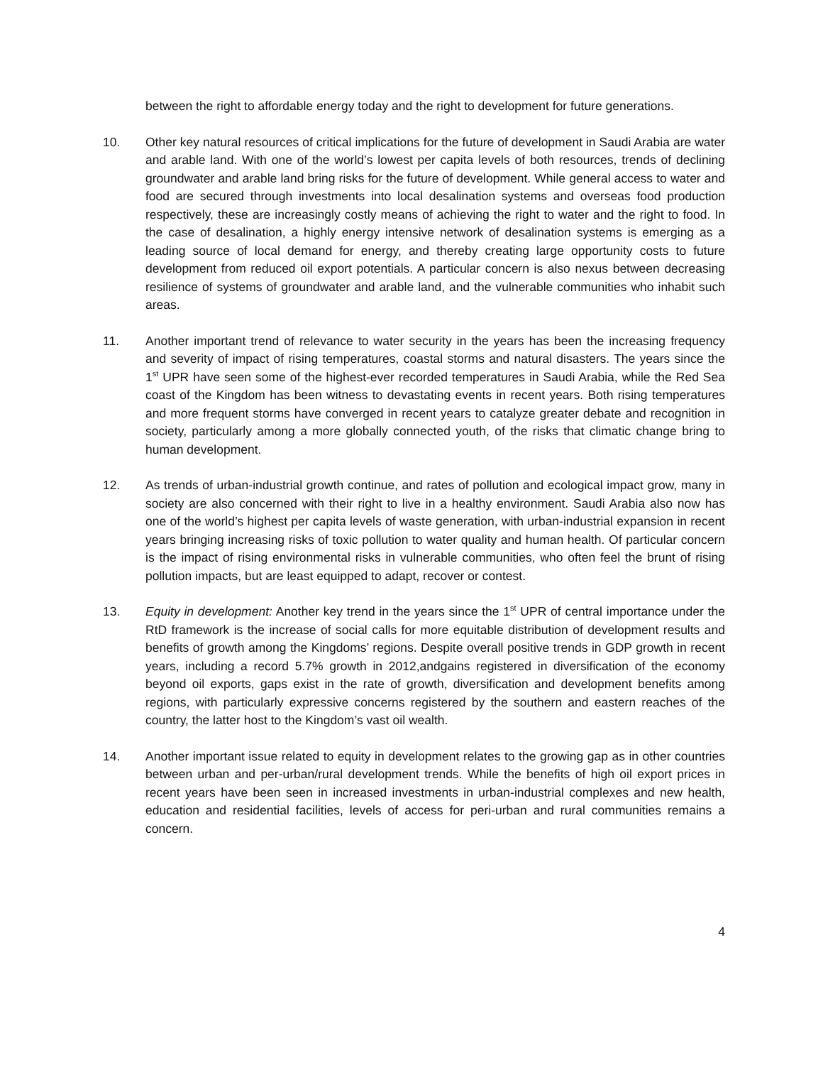between the right to affordable energy today and the right to development for future generations.
10. Other key natural resources of critical implications for the future of development in Saudi Arabia are water and arable land. With one of the world’s lowest per capita levels of both resources, trends of declining groundwater and arable land bring risks for the future of development. While general access to water and food are secured through investments into local desalination systems and overseas food production respectively, these are increasingly costly means of achieving the right to water and the right to food. In the case of desalination, a highly energy intensive network of desalination systems is emerging as a leading source of local demand for energy, and thereby creating large opportunity costs to future development from reduced oil export potentials. A particular concern is also nexus between decreasing resilience of systems of groundwater and arable land, and the vulnerable communities who inhabit such areas.
11. Another important trend of relevance to water security in the years has been the increasing frequency and severity of impact of rising temperatures, coastal storms and natural disasters. The years since the 1<sup>st</sup> UPR have seen some of the highest-ever recorded temperatures in Saudi Arabia, while the Red Sea coast of the Kingdom has been witness to devastating events in recent years. Both rising temperatures and more frequent storms have converged in recent years to catalyze greater debate and recognition in society, particularly among a more globally connected youth, of the risks that climatic change bring to human development.
12. As trends of urban-industrial growth continue, and rates of pollution and ecological impact grow, many in society are also concerned with their right to live in a healthy environment. Saudi Arabia also now has one of the world’s highest per capita levels of waste generation, with urban-industrial expansion in recent years bringing increasing risks of toxic pollution to water quality and human health. Of particular concern is the impact of rising environmental risks in vulnerable communities, who often feel the brunt of rising pollution impacts, but are least equipped to adapt, recover or contest.
13. Equity in development: Another key trend in the years since the 1<sup>st</sup> UPR of central importance under the RtD framework is the increase of social calls for more equitable distribution of development results and benefits of growth among the Kingdoms’ regions. Despite overall positive trends in GDP growth in recent years, including a record 5.7% growth in 2012,andgains registered in diversification of the economy beyond oil exports, gaps exist in the rate of growth, diversification and development benefits among regions, with particularly expressive concerns registered by the southern and eastern reaches of the country, the latter host to the Kingdom’s vast oil wealth.
14. Another important issue related to equity in development relates to the growing gap as in other countries between urban and per-urban/rural development trends. While the benefits of high oil export prices in recent years have been seen in increased investments in urban-industrial complexes and new health, education and residential facilities, levels of access for peri-urban and rural communities remains a concern.
4